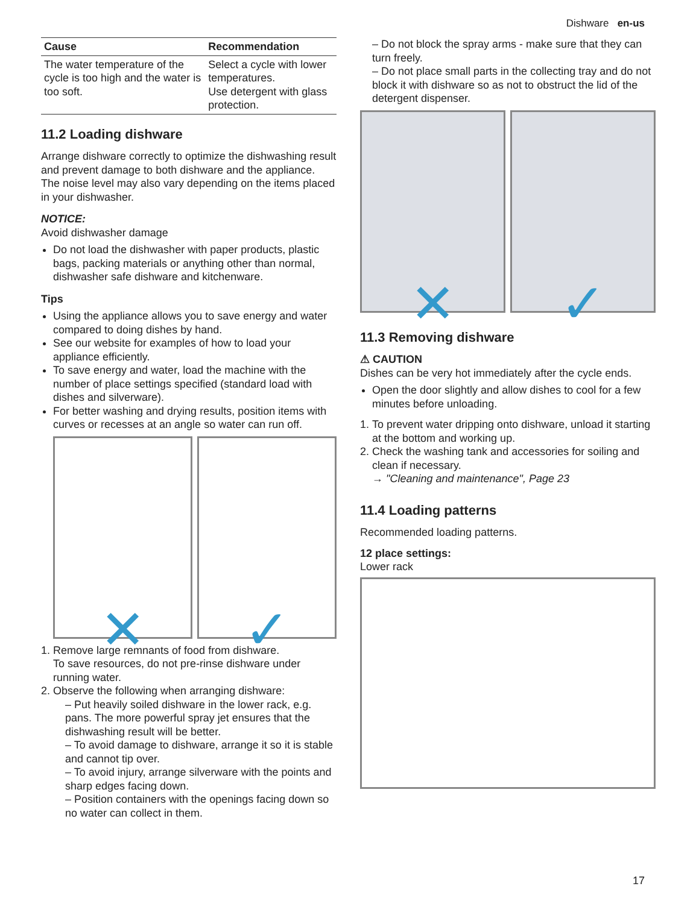Dishware en-us
| Cause | Recommendation |
| --- | --- |
| The water temperature of the cycle is too high and the water is too soft. | Select a cycle with lower temperatures. Use detergent with glass protection. |
11.2 Loading dishware
Arrange dishware correctly to optimize the dishwashing result and prevent damage to both dishware and the appliance. The noise level may also vary depending on the items placed in your dishwasher.
NOTICE:
Avoid dishwasher damage
Do not load the dishwasher with paper products, plastic bags, packing materials or anything other than normal, dishwasher safe dishware and kitchenware.
Tips
Using the appliance allows you to save energy and water compared to doing dishes by hand.
See our website for examples of how to load your appliance efficiently.
To save energy and water, load the machine with the number of place settings specified (standard load with dishes and silverware).
For better washing and drying results, position items with curves or recesses at an angle so water can run off.
✕ ✓
1. Remove large remnants of food from dishware.
To save resources, do not pre-rinse dishware under running water.
2. Observe the following when arranging dishware:
– Put heavily soiled dishware in the lower rack, e.g. pans. The more powerful spray jet ensures that the dishwashing result will be better.
– To avoid damage to dishware, arrange it so it is stable and cannot tip over.
– To avoid injury, arrange silverware with the points and sharp edges facing down.
– Position containers with the openings facing down so no water can collect in them.
– Do not block the spray arms - make sure that they can turn freely.
– Do not place small parts in the collecting tray and do not block it with dishware so as not to obstruct the lid of the detergent dispenser.
✕ ✓
11.3 Removing dishware
⚠ CAUTION
Dishes can be very hot immediately after the cycle ends.
Open the door slightly and allow dishes to cool for a few minutes before unloading.
1. To prevent water dripping onto dishware, unload it starting at the bottom and working up.
2. Check the washing tank and accessories for soiling and clean if necessary.
→ "Cleaning and maintenance", Page 23
11.4 Loading patterns
Recommended loading patterns.
12 place settings:
Lower rack
17